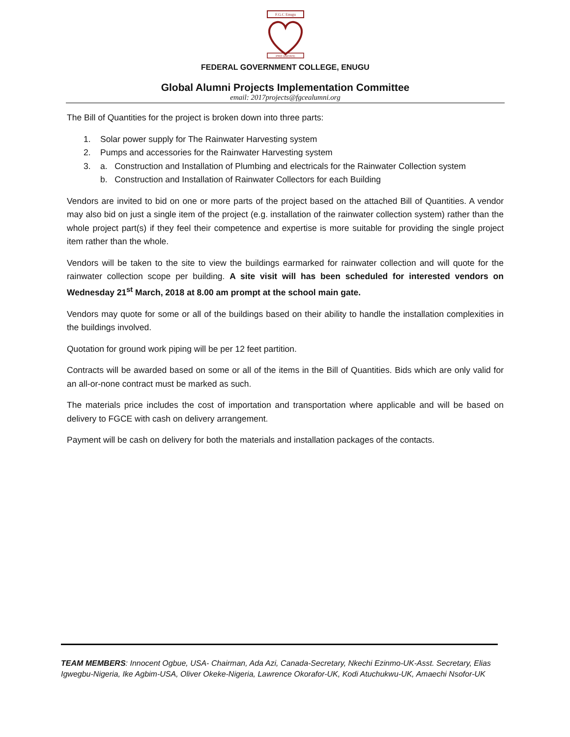F.G.C Enugu
PRO UNITATE
FEDERAL GOVERNMENT COLLEGE, ENUGU
Global Alumni Projects Implementation Committee
email: 2017projects@fgcealumni.org
The Bill of Quantities for the project is broken down into three parts:
1. Solar power supply for The Rainwater Harvesting system
2. Pumps and accessories for the Rainwater Harvesting system
3. a. Construction and Installation of Plumbing and electricals for the Rainwater Collection system
b. Construction and Installation of Rainwater Collectors for each Building
Vendors are invited to bid on one or more parts of the project based on the attached Bill of Quantities. A vendor may also bid on just a single item of the project (e.g. installation of the rainwater collection system) rather than the whole project part(s) if they feel their competence and expertise is more suitable for providing the single project item rather than the whole.
Vendors will be taken to the site to view the buildings earmarked for rainwater collection and will quote for the rainwater collection scope per building. A site visit will has been scheduled for interested vendors on Wednesday 21<sup>st</sup> March, 2018 at 8.00 am prompt at the school main gate.
Vendors may quote for some or all of the buildings based on their ability to handle the installation complexities in the buildings involved.
Quotation for ground work piping will be per 12 feet partition.
Contracts will be awarded based on some or all of the items in the Bill of Quantities. Bids which are only valid for an all-or-none contract must be marked as such.
The materials price includes the cost of importation and transportation where applicable and will be based on delivery to FGCE with cash on delivery arrangement.
Payment will be cash on delivery for both the materials and installation packages of the contacts.
TEAM MEMBERS: Innocent Ogbue, USA- Chairman, Ada Azi, Canada-Secretary, Nkechi Ezinmo-UK-Asst. Secretary, Elias Igwegbu-Nigeria, Ike Agbim-USA, Oliver Okeke-Nigeria, Lawrence Okorafor-UK, Kodi Atuchukwu-UK, Amaechi Nsofor-UK